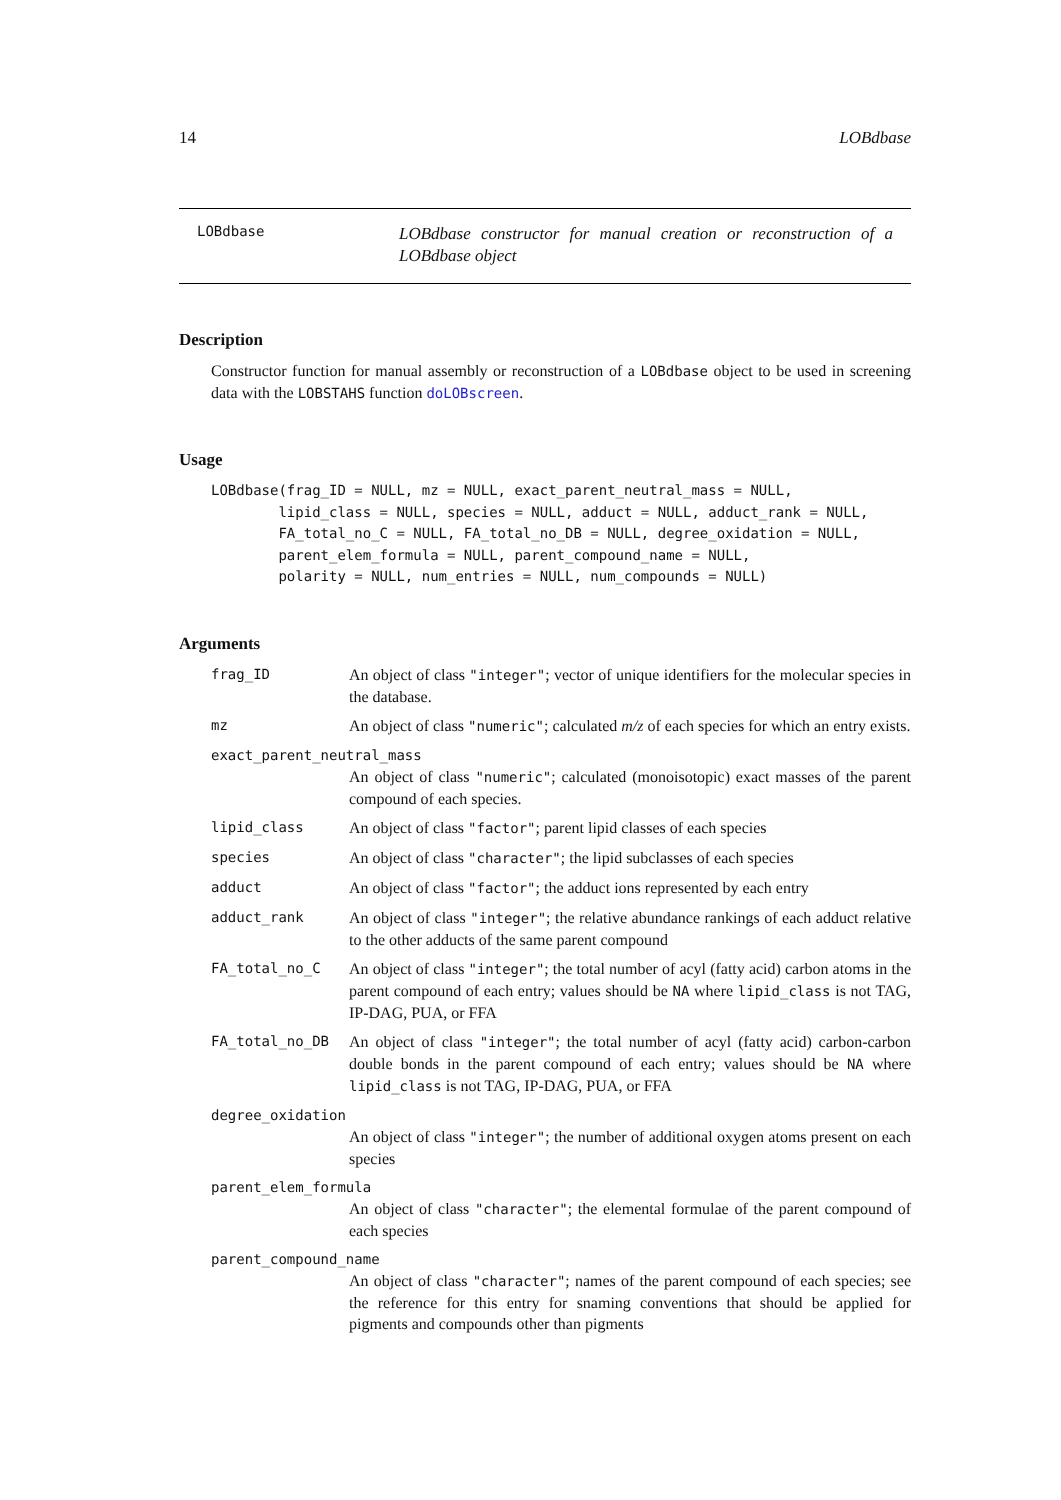14 LOBdbase
LOBdbase
LOBdbase constructor for manual creation or reconstruction of a LOBdbase object
Description
Constructor function for manual assembly or reconstruction of a LOBdbase object to be used in screening data with the LOBSTAHS function doLOBscreen.
Usage
LOBdbase(frag_ID = NULL, mz = NULL, exact_parent_neutral_mass = NULL,
        lipid_class = NULL, species = NULL, adduct = NULL, adduct_rank = NULL,
        FA_total_no_C = NULL, FA_total_no_DB = NULL, degree_oxidation = NULL,
        parent_elem_formula = NULL, parent_compound_name = NULL,
        polarity = NULL, num_entries = NULL, num_compounds = NULL)
Arguments
frag_ID An object of class "integer"; vector of unique identifiers for the molecular species in the database.
mz An object of class "numeric"; calculated m/z of each species for which an entry exists.
exact_parent_neutral_mass
An object of class "numeric"; calculated (monoisotopic) exact masses of the parent compound of each species.
lipid_class An object of class "factor"; parent lipid classes of each species
species An object of class "character"; the lipid subclasses of each species
adduct An object of class "factor"; the adduct ions represented by each entry
adduct_rank An object of class "integer"; the relative abundance rankings of each adduct relative to the other adducts of the same parent compound
FA_total_no_C An object of class "integer"; the total number of acyl (fatty acid) carbon atoms in the parent compound of each entry; values should be NA where lipid_class is not TAG, IP-DAG, PUA, or FFA
FA_total_no_DB An object of class "integer"; the total number of acyl (fatty acid) carbon-carbon double bonds in the parent compound of each entry; values should be NA where lipid_class is not TAG, IP-DAG, PUA, or FFA
degree_oxidation
An object of class "integer"; the number of additional oxygen atoms present on each species
parent_elem_formula
An object of class "character"; the elemental formulae of the parent compound of each species
parent_compound_name
An object of class "character"; names of the parent compound of each species; see the reference for this entry for snaming conventions that should be applied for pigments and compounds other than pigments